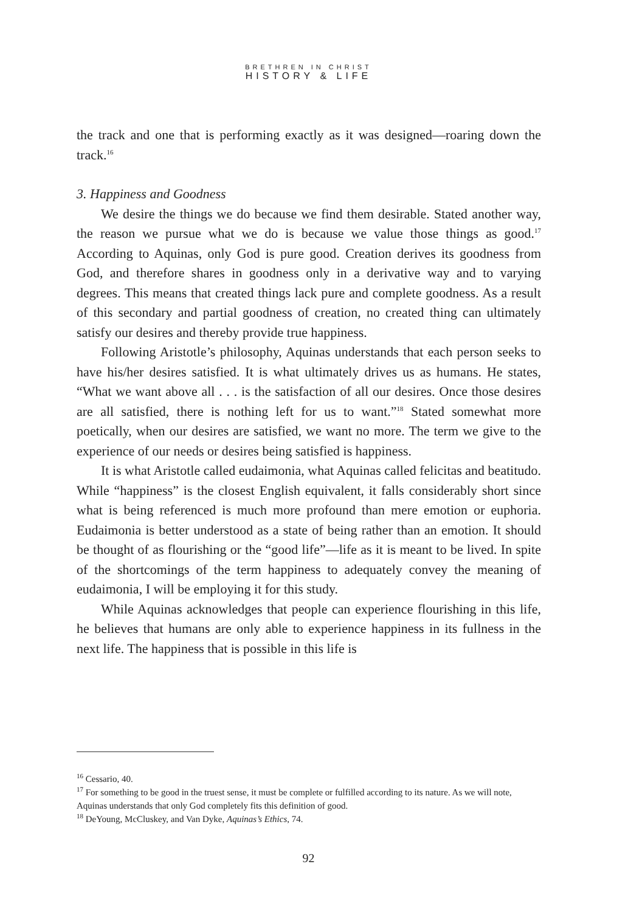BRETHREN IN CHRIST
HISTORY & LIFE
the track and one that is performing exactly as it was designed—roaring down the track.<sup>16</sup>
3. Happiness and Goodness
We desire the things we do because we find them desirable. Stated another way, the reason we pursue what we do is because we value those things as good.<sup>17</sup> According to Aquinas, only God is pure good. Creation derives its goodness from God, and therefore shares in goodness only in a derivative way and to varying degrees. This means that created things lack pure and complete goodness. As a result of this secondary and partial goodness of creation, no created thing can ultimately satisfy our desires and thereby provide true happiness.
Following Aristotle’s philosophy, Aquinas understands that each person seeks to have his/her desires satisfied. It is what ultimately drives us as humans. He states, “What we want above all . . . is the satisfaction of all our desires. Once those desires are all satisfied, there is nothing left for us to want.”<sup>18</sup> Stated somewhat more poetically, when our desires are satisfied, we want no more. The term we give to the experience of our needs or desires being satisfied is happiness.
It is what Aristotle called eudaimonia, what Aquinas called felicitas and beatitudo. While “happiness” is the closest English equivalent, it falls considerably short since what is being referenced is much more profound than mere emotion or euphoria. Eudaimonia is better understood as a state of being rather than an emotion. It should be thought of as flourishing or the “good life”—life as it is meant to be lived. In spite of the shortcomings of the term happiness to adequately convey the meaning of eudaimonia, I will be employing it for this study.
While Aquinas acknowledges that people can experience flourishing in this life, he believes that humans are only able to experience happiness in its fullness in the next life. The happiness that is possible in this life is
<sup>16</sup> Cessario, 40.
<sup>17</sup> For something to be good in the truest sense, it must be complete or fulfilled according to its nature. As we will note, Aquinas understands that only God completely fits this definition of good.
<sup>18</sup> DeYoung, McCluskey, and Van Dyke, Aquinas’s Ethics, 74.
92